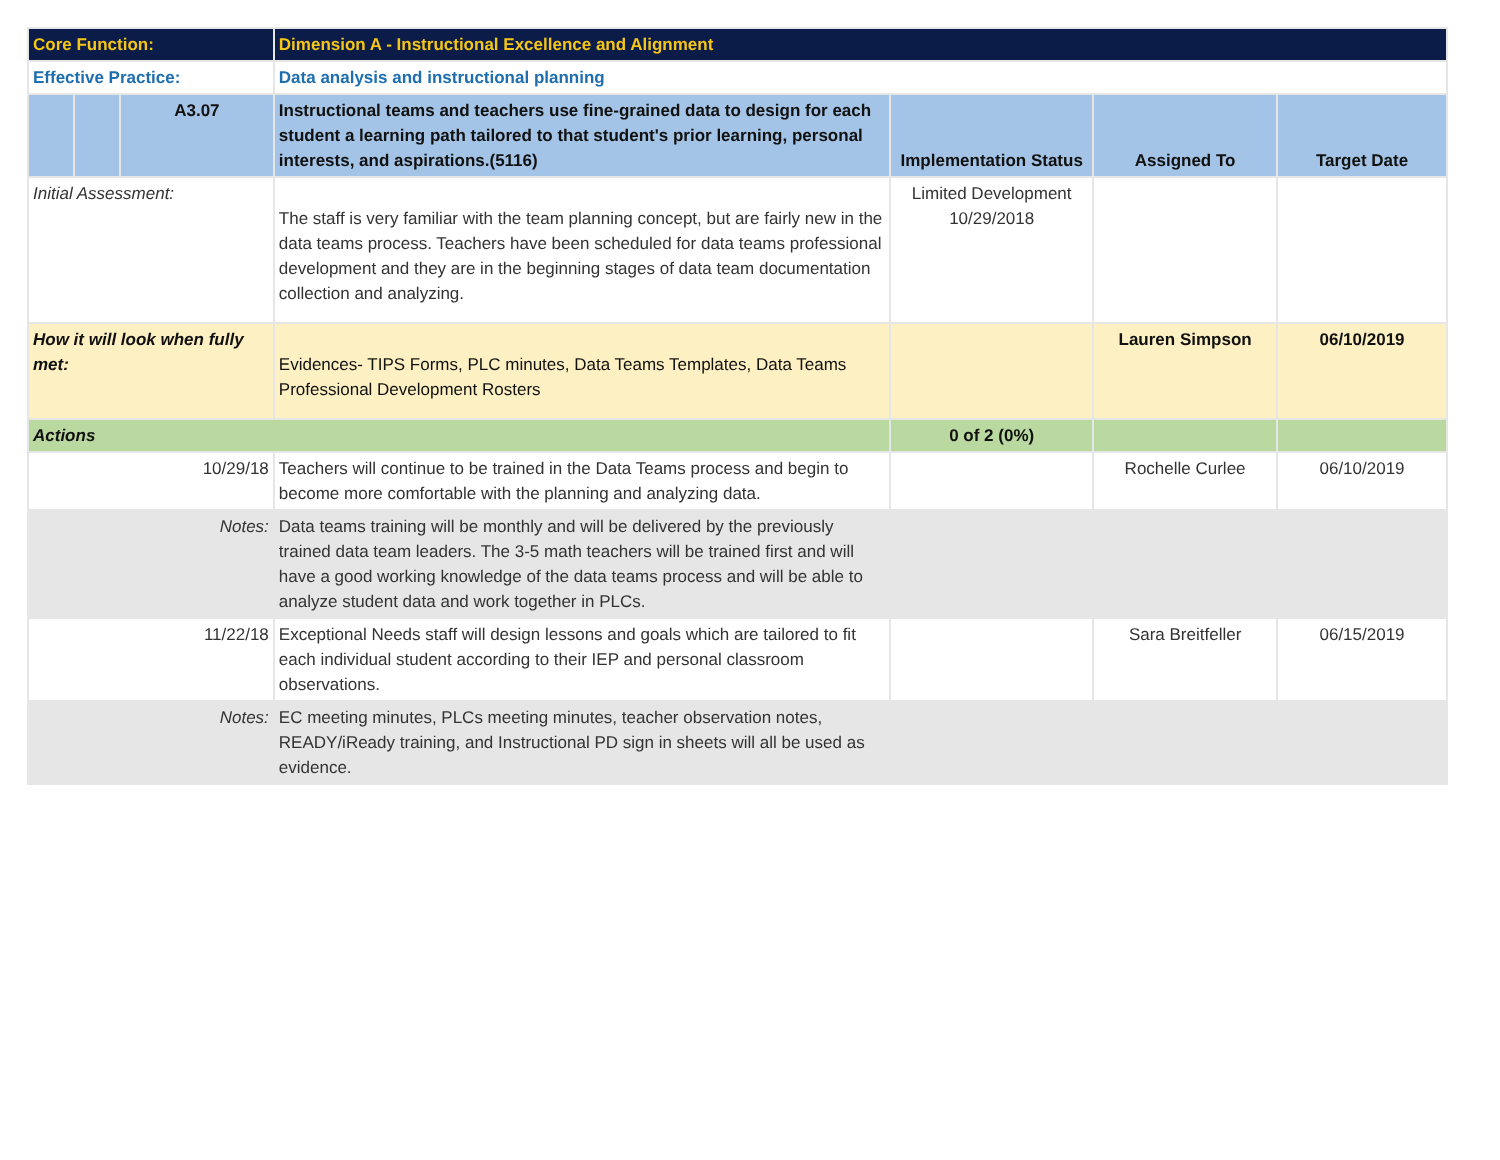| Core Function: | | | Dimension A - Instructional Excellence and Alignment | | | |
| Effective Practice: | | | Data analysis and instructional planning | | | |
| | | A3.07 | Instructional teams and teachers use fine-grained data to design for each student a learning path tailored to that student's prior learning, personal interests, and aspirations.(5116) | Implementation Status | Assigned To | Target Date |
| Initial Assessment: | | | The staff is very familiar with the team planning concept, but are fairly new in the data teams process. Teachers have been scheduled for data teams professional development and they are in the beginning stages of data team documentation collection and analyzing. | Limited Development 10/29/2018 | | |
| How it will look when fully met: | | | Evidences- TIPS Forms, PLC minutes, Data Teams Templates, Data Teams Professional Development Rosters | | Lauren Simpson | 06/10/2019 |
| Actions | | | | 0 of 2 (0%) | | |
| 10/29/18 | | | Teachers will continue to be trained in the Data Teams process and begin to become more comfortable with the planning and analyzing data. | | Rochelle Curlee | 06/10/2019 |
| Notes: | | | Data teams training will be monthly and will be delivered by the previously trained data team leaders. The 3-5 math teachers will be trained first and will have a good working knowledge of the data teams process and will be able to analyze student data and work together in PLCs. | | | |
| 11/22/18 | | | Exceptional Needs staff will design lessons and goals which are tailored to fit each individual student according to their IEP and personal classroom observations. | | Sara Breitfeller | 06/15/2019 |
| Notes: | | | EC meeting minutes, PLCs meeting minutes, teacher observation notes, READY/iReady training, and Instructional PD sign in sheets will all be used as evidence. | | | |